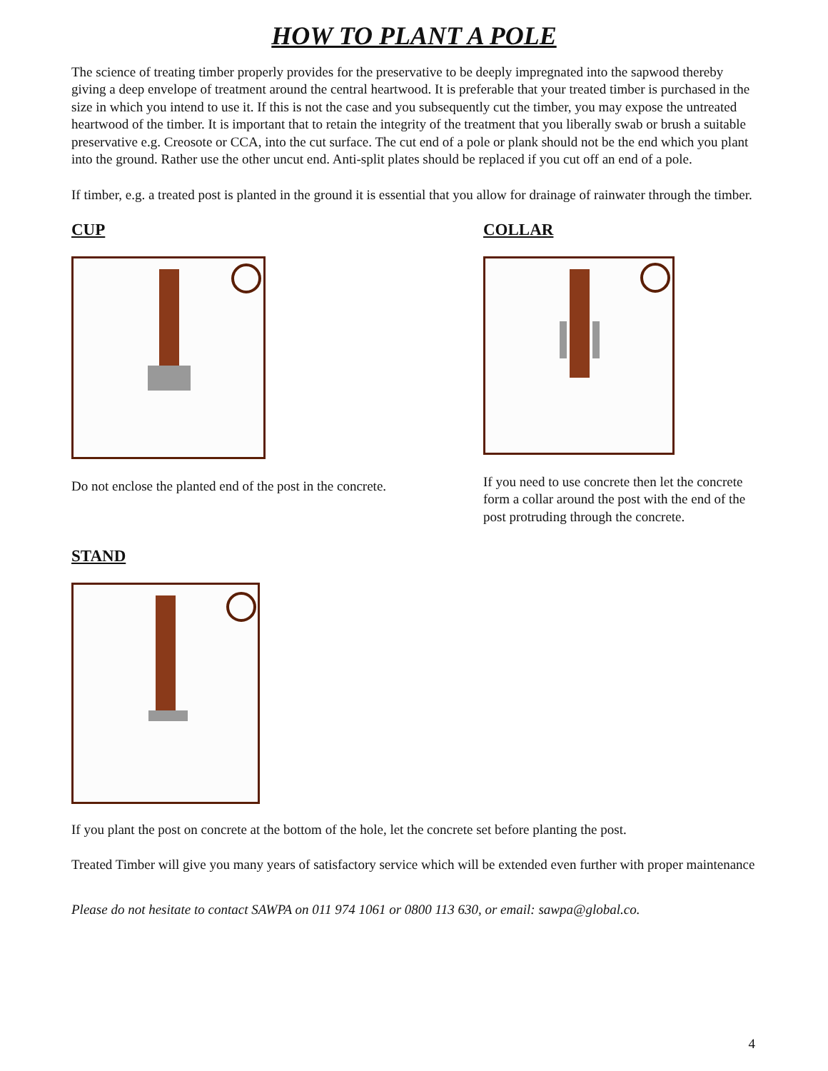HOW TO PLANT A POLE
The science of treating timber properly provides for the preservative to be deeply impregnated into the sapwood thereby giving a deep envelope of treatment around the central heartwood. It is preferable that your treated timber is purchased in the size in which you intend to use it. If this is not the case and you subsequently cut the timber, you may expose the untreated heartwood of the timber. It is important that to retain the integrity of the treatment that you liberally swab or brush a suitable preservative e.g. Creosote or CCA, into the cut surface. The cut end of a pole or plank should not be the end which you plant into the ground. Rather use the other uncut end. Anti-split plates should be replaced if you cut off an end of a pole.
If timber, e.g. a treated post is planted in the ground it is essential that you allow for drainage of rainwater through the timber.
CUP
Do not enclose the planted end of the post in the concrete.
COLLAR
If you need to use concrete then let the concrete form a collar around the post with the end of the post protruding through the concrete.
STAND
If you plant the post on concrete at the bottom of the hole, let the concrete set before planting the post.
Treated Timber will give you many years of satisfactory service which will be extended even further with proper maintenance
Please do not hesitate to contact SAWPA on 011 974 1061 or 0800 113 630, or email: sawpa@global.co.
4